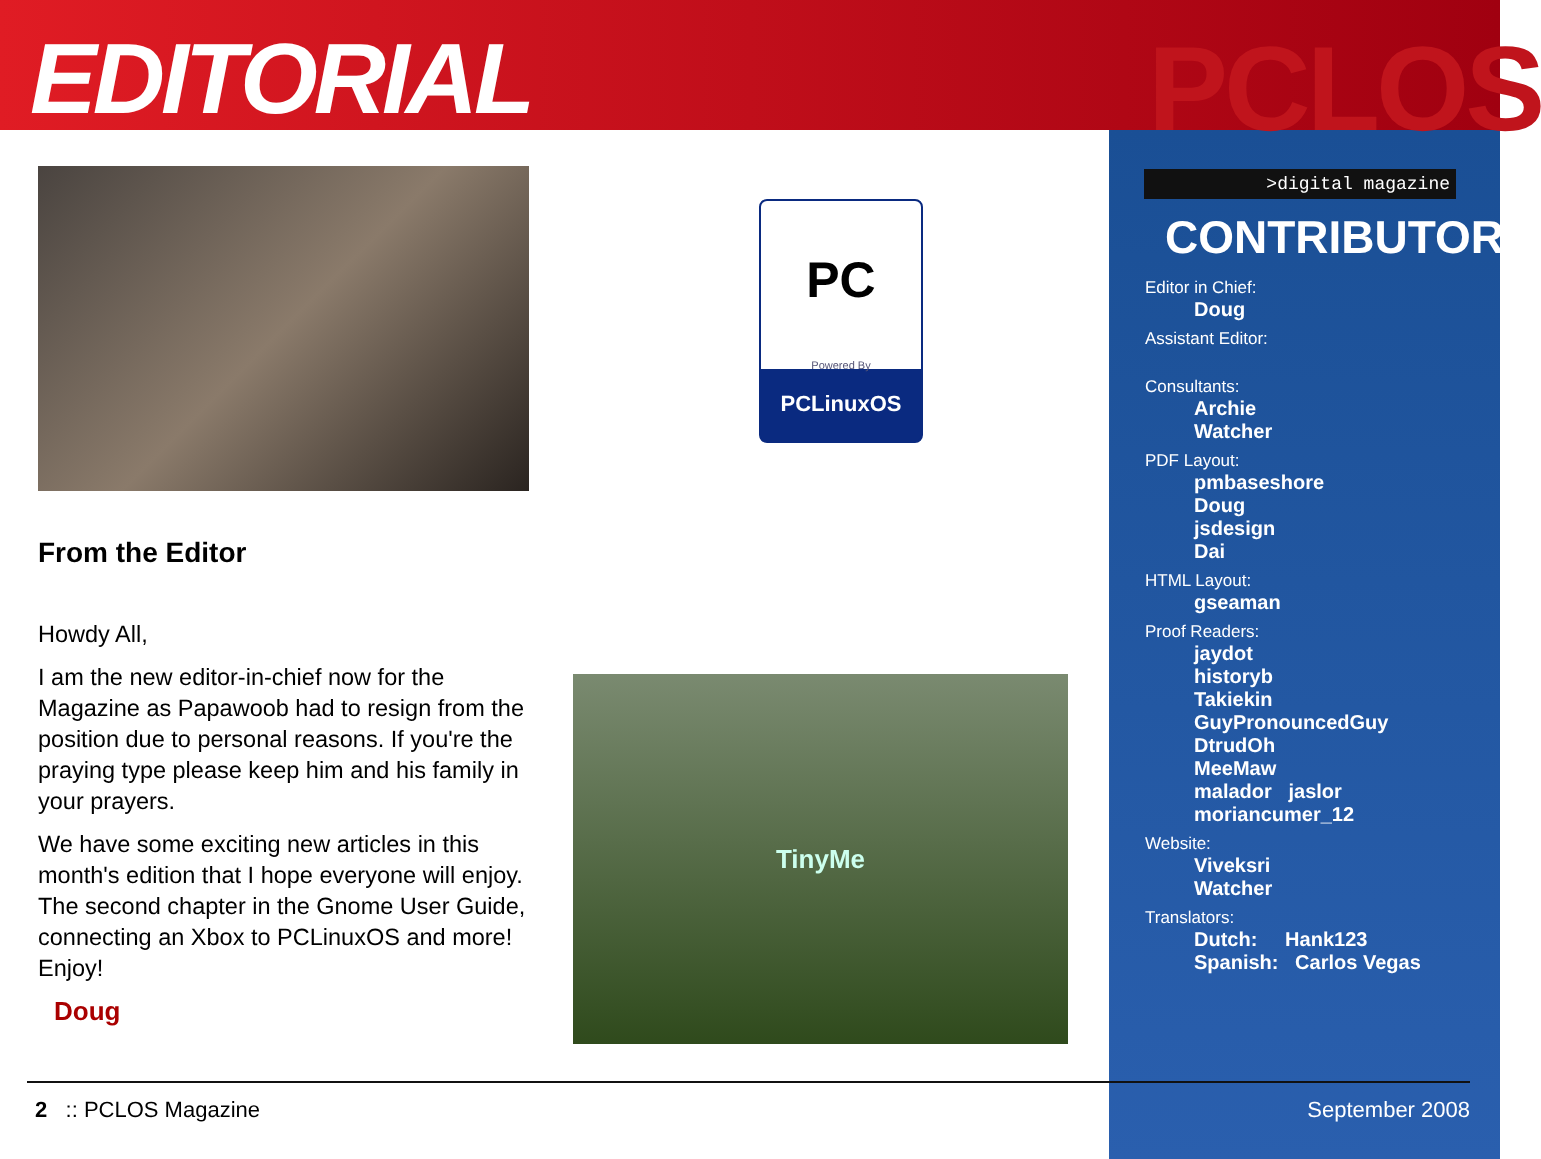EDITORIAL PCLOS
>digital magazine
PC
Powered By
PCLinuxOS
TinyMe
From the Editor
Howdy All,
I am the new editor-in-chief now for the Magazine as Papawoob had to resign from the position due to personal reasons. If you're the praying type please keep him and his family in your prayers.
We have some exciting new articles in this month's edition that I hope everyone will enjoy. The second chapter in the Gnome User Guide, connecting an Xbox to PCLinuxOS and more! Enjoy!
Doug
CONTRIBUTORS
Editor in Chief:
Doug
Assistant Editor:
Consultants:
Archie
Watcher
PDF Layout:
pmbaseshore
Doug
jsdesign
Dai
HTML Layout:
gseaman
Proof Readers:
jaydot
historyb
Takiekin
GuyPronouncedGuy
DtrudOh
MeeMaw
malador jaslor
moriancumer_12
Website:
Viveksri
Watcher
Translators:
Dutch: Hank123
Spanish: Carlos Vegas
2 :: PCLOS Magazine September 2008